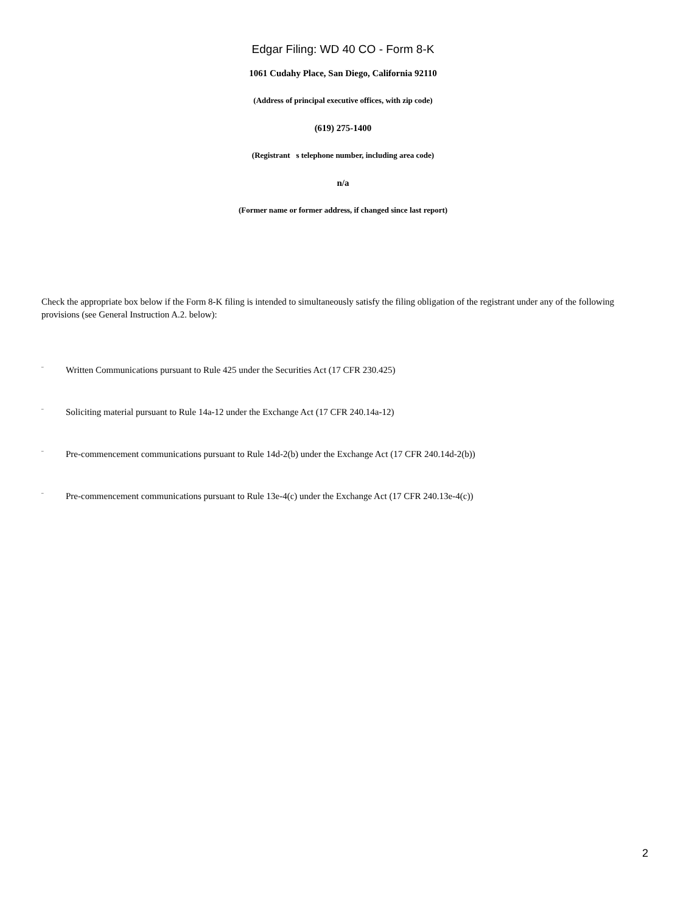Edgar Filing: WD 40 CO - Form 8-K
1061 Cudahy Place, San Diego, California 92110
(Address of principal executive offices, with zip code)
(619) 275-1400
(Registrant s telephone number, including area code)
n/a
(Former name or former address, if changed since last report)
Check the appropriate box below if the Form 8-K filing is intended to simultaneously satisfy the filing obligation of the registrant under any of the following provisions (see General Instruction A.2. below):
¨ Written Communications pursuant to Rule 425 under the Securities Act (17 CFR 230.425)
¨ Soliciting material pursuant to Rule 14a-12 under the Exchange Act (17 CFR 240.14a-12)
¨ Pre-commencement communications pursuant to Rule 14d-2(b) under the Exchange Act (17 CFR 240.14d-2(b))
¨ Pre-commencement communications pursuant to Rule 13e-4(c) under the Exchange Act (17 CFR 240.13e-4(c))
2